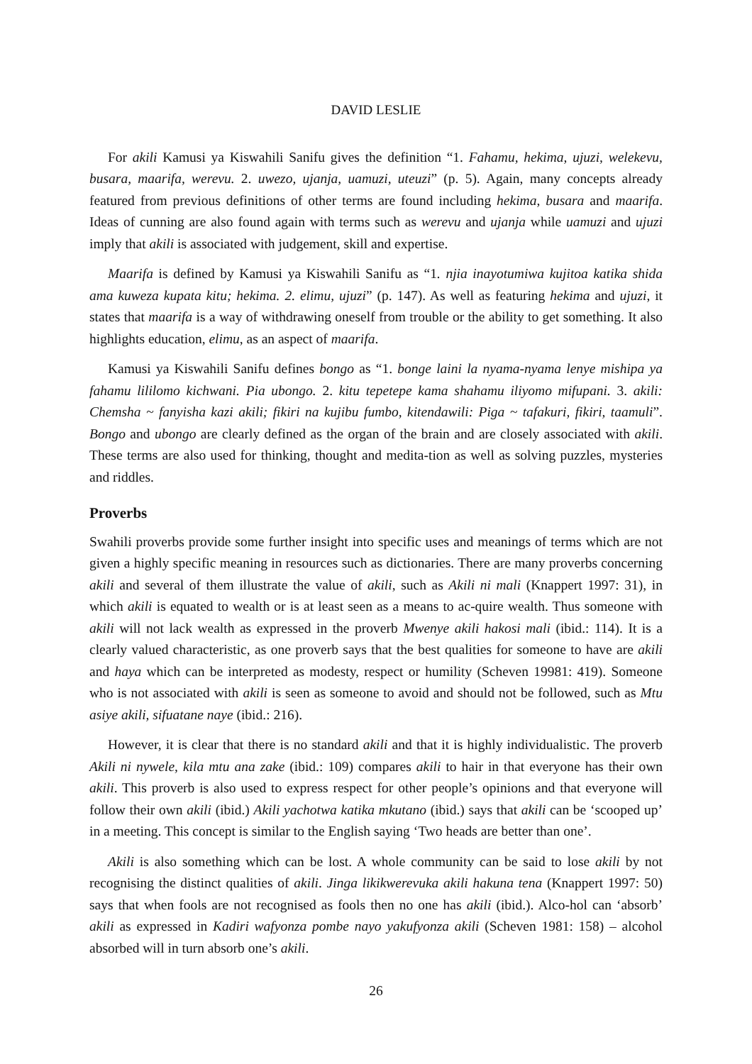DAVID LESLIE
For akili Kamusi ya Kiswahili Sanifu gives the definition “1. Fahamu, hekima, ujuzi, welekevu, busara, maarifa, werevu. 2. uwezo, ujanja, uamuzi, uteuzi” (p. 5). Again, many concepts already featured from previous definitions of other terms are found including hekima, busara and maarifa. Ideas of cunning are also found again with terms such as werevu and ujanja while uamuzi and ujuzi imply that akili is associated with judgement, skill and expertise.
Maarifa is defined by Kamusi ya Kiswahili Sanifu as “1. njia inayotumiwa kujitoa katika shida ama kuweza kupata kitu; hekima. 2. elimu, ujuzi” (p. 147). As well as featuring hekima and ujuzi, it states that maarifa is a way of withdrawing oneself from trouble or the ability to get something. It also highlights education, elimu, as an aspect of maarifa.
Kamusi ya Kiswahili Sanifu defines bongo as “1. bonge laini la nyama-nyama lenye mishipa ya fahamu lililomo kichwani. Pia ubongo. 2. kitu tepetepe kama shahamu iliyomo mifupani. 3. akili: Chemsha ~ fanyisha kazi akili; fikiri na kujibu fumbo, kitendawili: Piga ~ tafakuri, fikiri, taamuli”. Bongo and ubongo are clearly defined as the organ of the brain and are closely associated with akili. These terms are also used for thinking, thought and medita-tion as well as solving puzzles, mysteries and riddles.
Proverbs
Swahili proverbs provide some further insight into specific uses and meanings of terms which are not given a highly specific meaning in resources such as dictionaries. There are many proverbs concerning akili and several of them illustrate the value of akili, such as Akili ni mali (Knappert 1997: 31), in which akili is equated to wealth or is at least seen as a means to ac-quire wealth. Thus someone with akili will not lack wealth as expressed in the proverb Mwenye akili hakosi mali (ibid.: 114). It is a clearly valued characteristic, as one proverb says that the best qualities for someone to have are akili and haya which can be interpreted as modesty, respect or humility (Scheven 19981: 419). Someone who is not associated with akili is seen as someone to avoid and should not be followed, such as Mtu asiye akili, sifuatane naye (ibid.: 216).
However, it is clear that there is no standard akili and that it is highly individualistic. The proverb Akili ni nywele, kila mtu ana zake (ibid.: 109) compares akili to hair in that everyone has their own akili. This proverb is also used to express respect for other people’s opinions and that everyone will follow their own akili (ibid.) Akili yachotwa katika mkutano (ibid.) says that akili can be ‘scooped up’ in a meeting. This concept is similar to the English saying ‘Two heads are better than one’.
Akili is also something which can be lost. A whole community can be said to lose akili by not recognising the distinct qualities of akili. Jinga likikwerevuka akili hakuna tena (Knappert 1997: 50) says that when fools are not recognised as fools then no one has akili (ibid.). Alco-hol can ‘absorb’ akili as expressed in Kadiri wafyonza pombe nayo yakufyonza akili (Scheven 1981: 158) – alcohol absorbed will in turn absorb one’s akili.
26